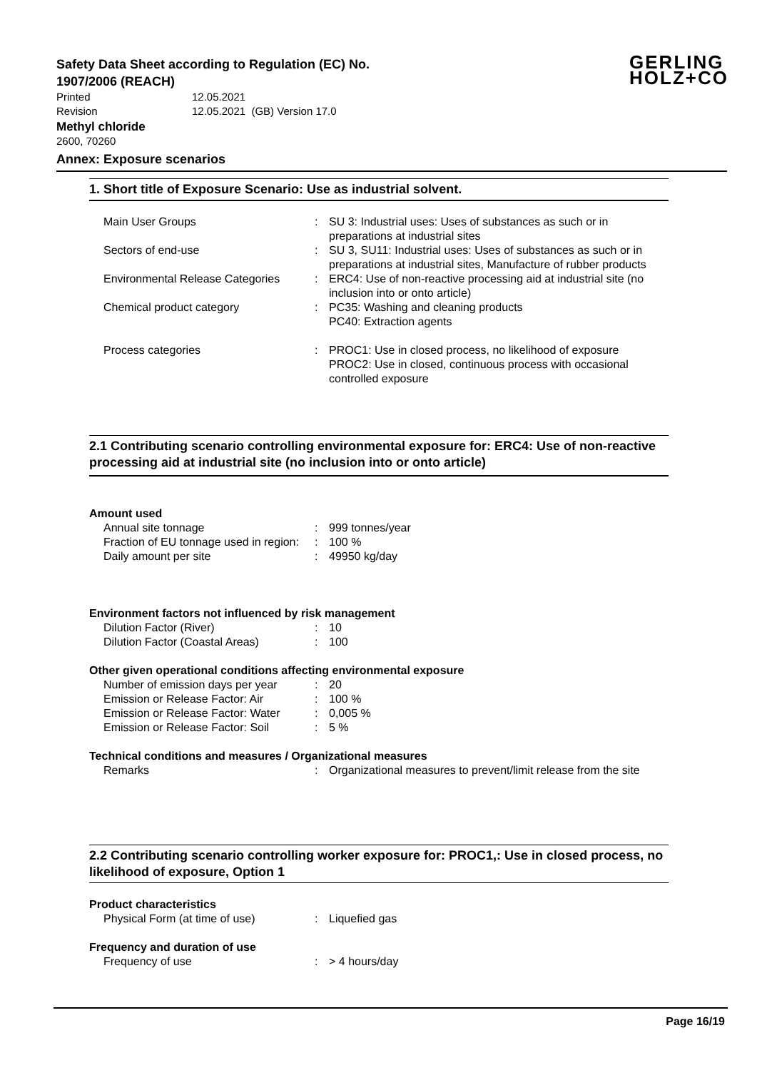GERLING
HOLZ+CO
Safety Data Sheet according to Regulation (EC) No. 1907/2006 (REACH)
Printed 12.05.2021
Revision 12.05.2021 (GB) Version 17.0
Methyl chloride
2600, 70260
Annex: Exposure scenarios
1. Short title of Exposure Scenario: Use as industrial solvent.
| Main User Groups | : | SU 3: Industrial uses: Uses of substances as such or in preparations at industrial sites |
| Sectors of end-use | : | SU 3, SU11: Industrial uses: Uses of substances as such or in preparations at industrial sites, Manufacture of rubber products |
| Environmental Release Categories | : | ERC4: Use of non-reactive processing aid at industrial site (no inclusion into or onto article) |
| Chemical product category | : | PC35: Washing and cleaning products PC40: Extraction agents |
| Process categories | : | PROC1: Use in closed process, no likelihood of exposure PROC2: Use in closed, continuous process with occasional controlled exposure |
2.1 Contributing scenario controlling environmental exposure for: ERC4: Use of non-reactive processing aid at industrial site (no inclusion into or onto article)
Amount used
| Annual site tonnage | : | 999 tonnes/year |
| Fraction of EU tonnage used in region: | : | 100 % |
| Daily amount per site | : | 49950 kg/day |
Environment factors not influenced by risk management
| Dilution Factor (River) | : | 10 |
| Dilution Factor (Coastal Areas) | : | 100 |
Other given operational conditions affecting environmental exposure
| Number of emission days per year | : | 20 |
| Emission or Release Factor: Air | : | 100 % |
| Emission or Release Factor: Water | : | 0,005 % |
| Emission or Release Factor: Soil | : | 5 % |
Technical conditions and measures / Organizational measures
| Remarks | : | Organizational measures to prevent/limit release from the site |
2.2 Contributing scenario controlling worker exposure for: PROC1,: Use in closed process, no likelihood of exposure, Option 1
Product characteristics
| Physical Form (at time of use) | : | Liquefied gas |
Frequency and duration of use
| Frequency of use | : | > 4 hours/day |
Page 16/19